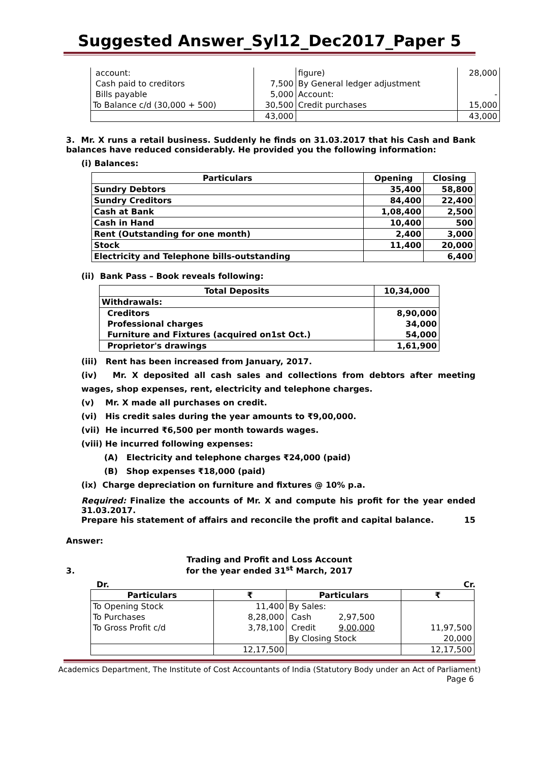Suggested Answer_Syl12_Dec2017_Paper 5
| account: | | figure) | 28,000 |
| Cash paid to creditors | 7,500 | By General ledger adjustment | |
| Bills payable | 5,000 | Account: | - |
| To Balance c/d (30,000 + 500) | 30,500 | Credit purchases | 15,000 |
| | 43,000 | | 43,000 |
3. Mr. X runs a retail business. Suddenly he finds on 31.03.2017 that his Cash and Bank balances have reduced considerably. He provided you the following information:
(i) Balances:
| Particulars | Opening | Closing |
| --- | --- | --- |
| Sundry Debtors | 35,400 | 58,800 |
| Sundry Creditors | 84,400 | 22,400 |
| Cash at Bank | 1,08,400 | 2,500 |
| Cash in Hand | 10,400 | 500 |
| Rent (Outstanding for one month) | 2,400 | 3,000 |
| Stock | 11,400 | 20,000 |
| Electricity and Telephone bills-outstanding | | 6,400 |
(ii) Bank Pass – Book reveals following:
| Total Deposits | 10,34,000 |
| --- | --- |
| Withdrawals: | |
| Creditors | 8,90,000 |
| Professional charges | 34,000 |
| Furniture and Fixtures (acquired on1st Oct.) | 54,000 |
| Proprietor's drawings | 1,61,900 |
(iii) Rent has been increased from January, 2017.
(iv) Mr. X deposited all cash sales and collections from debtors after meeting wages, shop expenses, rent, electricity and telephone charges.
(v) Mr. X made all purchases on credit.
(vi) His credit sales during the year amounts to ₹9,00,000.
(vii) He incurred ₹6,500 per month towards wages.
(viii) He incurred following expenses:
(A) Electricity and telephone charges ₹24,000 (paid)
(B) Shop expenses ₹18,000 (paid)
(ix) Charge depreciation on furniture and fixtures @ 10% p.a.
Required: Finalize the accounts of Mr. X and compute his profit for the year ended 31.03.2017.
Prepare his statement of affairs and reconcile the profit and capital balance. 15
Answer:
3.Trading and Profit and Loss Account
for the year ended 31<sup>st</sup> March, 2017
Dr. Cr.
| Particulars | ₹ | Particulars | | ₹ |
| --- | --- | --- | --- | --- |
| To Opening Stock | 11,400 | By Sales: | | |
| To Purchases | 8,28,000 | Cash | 2,97,500 | |
| To Gross Profit c/d | 3,78,100 | Credit | 9,00,000 | 11,97,500 |
| | | By Closing Stock | | 20,000 |
| | 12,17,500 | | | 12,17,500 |
Academics Department, The Institute of Cost Accountants of India (Statutory Body under an Act of Parliament)
Page 6